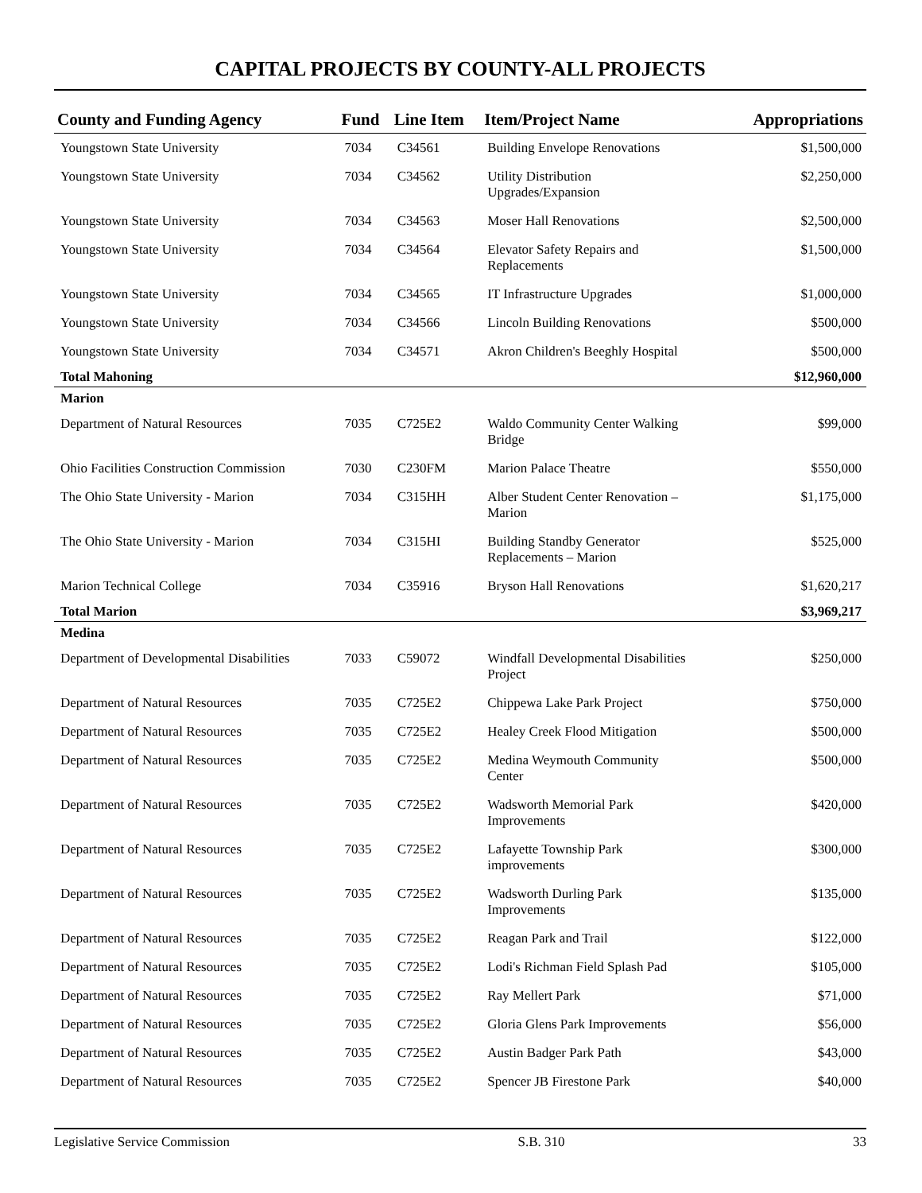CAPITAL PROJECTS BY COUNTY-ALL PROJECTS
| County and Funding Agency | Fund | Line Item | Item/Project Name | Appropriations |
| --- | --- | --- | --- | --- |
| Youngstown State University | 7034 | C34561 | Building Envelope Renovations | $1,500,000 |
| Youngstown State University | 7034 | C34562 | Utility Distribution Upgrades/Expansion | $2,250,000 |
| Youngstown State University | 7034 | C34563 | Moser Hall Renovations | $2,500,000 |
| Youngstown State University | 7034 | C34564 | Elevator Safety Repairs and Replacements | $1,500,000 |
| Youngstown State University | 7034 | C34565 | IT Infrastructure Upgrades | $1,000,000 |
| Youngstown State University | 7034 | C34566 | Lincoln Building Renovations | $500,000 |
| Youngstown State University | 7034 | C34571 | Akron Children's Beeghly Hospital | $500,000 |
| Total Mahoning | | | | $12,960,000 |
| Marion | | | | |
| Department of Natural Resources | 7035 | C725E2 | Waldo Community Center Walking Bridge | $99,000 |
| Ohio Facilities Construction Commission | 7030 | C230FM | Marion Palace Theatre | $550,000 |
| The Ohio State University - Marion | 7034 | C315HH | Alber Student Center Renovation – Marion | $1,175,000 |
| The Ohio State University - Marion | 7034 | C315HI | Building Standby Generator Replacements – Marion | $525,000 |
| Marion Technical College | 7034 | C35916 | Bryson Hall Renovations | $1,620,217 |
| Total Marion | | | | $3,969,217 |
| Medina | | | | |
| Department of Developmental Disabilities | 7033 | C59072 | Windfall Developmental Disabilities Project | $250,000 |
| Department of Natural Resources | 7035 | C725E2 | Chippewa Lake Park Project | $750,000 |
| Department of Natural Resources | 7035 | C725E2 | Healey Creek Flood Mitigation | $500,000 |
| Department of Natural Resources | 7035 | C725E2 | Medina Weymouth Community Center | $500,000 |
| Department of Natural Resources | 7035 | C725E2 | Wadsworth Memorial Park Improvements | $420,000 |
| Department of Natural Resources | 7035 | C725E2 | Lafayette Township Park improvements | $300,000 |
| Department of Natural Resources | 7035 | C725E2 | Wadsworth Durling Park Improvements | $135,000 |
| Department of Natural Resources | 7035 | C725E2 | Reagan Park and Trail | $122,000 |
| Department of Natural Resources | 7035 | C725E2 | Lodi's Richman Field Splash Pad | $105,000 |
| Department of Natural Resources | 7035 | C725E2 | Ray Mellert Park | $71,000 |
| Department of Natural Resources | 7035 | C725E2 | Gloria Glens Park Improvements | $56,000 |
| Department of Natural Resources | 7035 | C725E2 | Austin Badger Park Path | $43,000 |
| Department of Natural Resources | 7035 | C725E2 | Spencer JB Firestone Park | $40,000 |
Legislative Service Commission S.B. 310 33